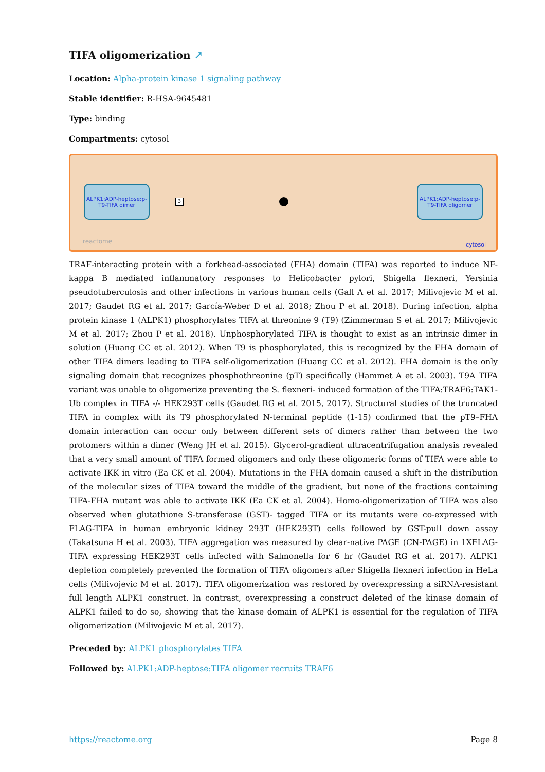TIFA oligomerization ↗
Location: Alpha-protein kinase 1 signaling pathway
Stable identifier: R-HSA-9645481
Type: binding
Compartments: cytosol
ALPK1:ADP-heptose:p-T9-TIFA dimer
3
ALPK1:ADP-heptose:p-T9-TIFA oligomer
reactome cytosol
TRAF-interacting protein with a forkhead-associated (FHA) domain (TIFA) was reported to induce NF-kappa B mediated inflammatory responses to Helicobacter pylori, Shigella flexneri, Yersinia pseudotuberculosis and other infections in various human cells (Gall A et al. 2017; Milivojevic M et al. 2017; Gaudet RG et al. 2017; García-Weber D et al. 2018; Zhou P et al. 2018). During infection, alpha protein kinase 1 (ALPK1) phosphorylates TIFA at threonine 9 (T9) (Zimmerman S et al. 2017; Milivojevic M et al. 2017; Zhou P et al. 2018). Unphosphorylated TIFA is thought to exist as an intrinsic dimer in solution (Huang CC et al. 2012). When T9 is phosphorylated, this is recognized by the FHA domain of other TIFA dimers leading to TIFA self-oligomerization (Huang CC et al. 2012). FHA domain is the only signaling domain that recognizes phosphothreonine (pT) specifically (Hammet A et al. 2003). T9A TIFA variant was unable to oligomerize preventing the S. flexneri- induced formation of the TIFA:TRAF6:TAK1-Ub complex in TIFA -/- HEK293T cells (Gaudet RG et al. 2015, 2017). Structural studies of the truncated TIFA in complex with its T9 phosphorylated N-terminal peptide (1-15) confirmed that the pT9–FHA domain interaction can occur only between different sets of dimers rather than between the two protomers within a dimer (Weng JH et al. 2015). Glycerol-gradient ultracentrifugation analysis revealed that a very small amount of TIFA formed oligomers and only these oligomeric forms of TIFA were able to activate IKK in vitro (Ea CK et al. 2004). Mutations in the FHA domain caused a shift in the distribution of the molecular sizes of TIFA toward the middle of the gradient, but none of the fractions containing TIFA-FHA mutant was able to activate IKK (Ea CK et al. 2004). Homo-oligomerization of TIFA was also observed when glutathione S-transferase (GST)- tagged TIFA or its mutants were co-expressed with FLAG-TIFA in human embryonic kidney 293T (HEK293T) cells followed by GST-pull down assay (Takatsuna H et al. 2003). TIFA aggregation was measured by clear-native PAGE (CN-PAGE) in 1XFLAG-TIFA expressing HEK293T cells infected with Salmonella for 6 hr (Gaudet RG et al. 2017). ALPK1 depletion completely prevented the formation of TIFA oligomers after Shigella flexneri infection in HeLa cells (Milivojevic M et al. 2017). TIFA oligomerization was restored by overexpressing a siRNA-resistant full length ALPK1 construct. In contrast, overexpressing a construct deleted of the kinase domain of ALPK1 failed to do so, showing that the kinase domain of ALPK1 is essential for the regulation of TIFA oligomerization (Milivojevic M et al. 2017).
Preceded by: ALPK1 phosphorylates TIFA
Followed by: ALPK1:ADP-heptose:TIFA oligomer recruits TRAF6
https://reactome.org Page 8